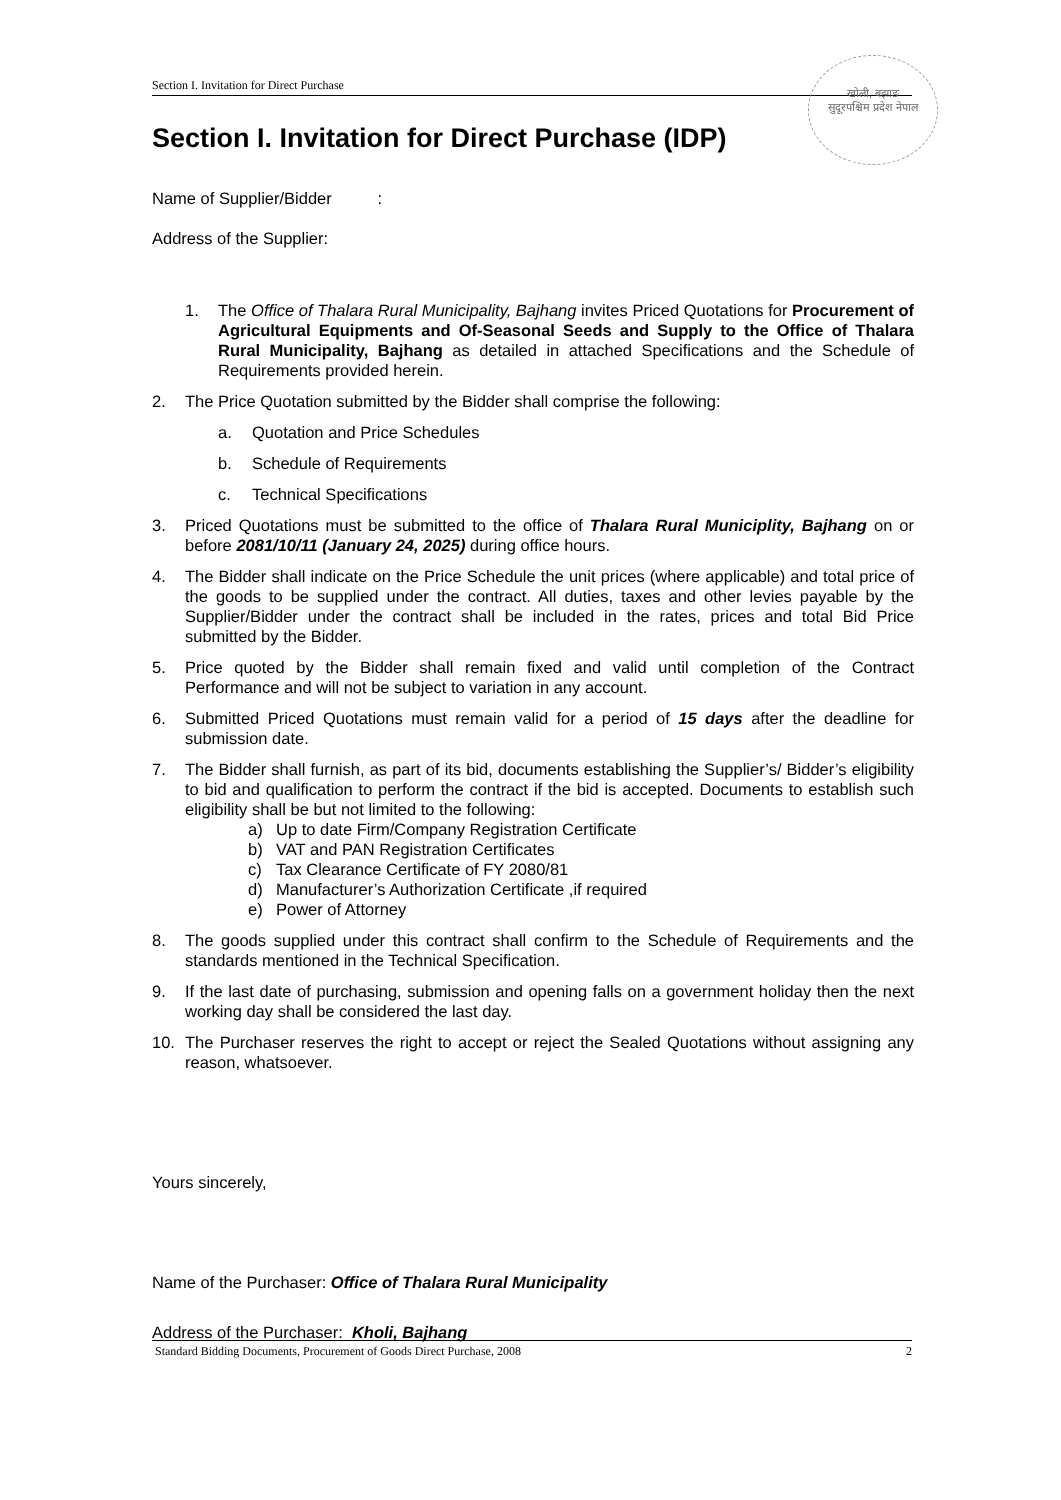Section I. Invitation for Direct Purchase
खोली, बझाङ
सुदूरपश्चिम प्रदेश नेपाल
Section I. Invitation for Direct Purchase (IDP)
Name of Supplier/Bidder :
Address of the Supplier:
1. The Office of Thalara Rural Municipality, Bajhang invites Priced Quotations for Procurement of Agricultural Equipments and Of-Seasonal Seeds and Supply to the Office of Thalara Rural Municipality, Bajhang as detailed in attached Specifications and the Schedule of Requirements provided herein.
2. The Price Quotation submitted by the Bidder shall comprise the following:
a. Quotation and Price Schedules
b. Schedule of Requirements
c. Technical Specifications
3. Priced Quotations must be submitted to the office of Thalara Rural Municiplity, Bajhang on or before 2081/10/11 (January 24, 2025) during office hours.
4. The Bidder shall indicate on the Price Schedule the unit prices (where applicable) and total price of the goods to be supplied under the contract. All duties, taxes and other levies payable by the Supplier/Bidder under the contract shall be included in the rates, prices and total Bid Price submitted by the Bidder.
5. Price quoted by the Bidder shall remain fixed and valid until completion of the Contract Performance and will not be subject to variation in any account.
6. Submitted Priced Quotations must remain valid for a period of 15 days after the deadline for submission date.
7. The Bidder shall furnish, as part of its bid, documents establishing the Supplier’s/ Bidder’s eligibility to bid and qualification to perform the contract if the bid is accepted. Documents to establish such eligibility shall be but not limited to the following:
a) Up to date Firm/Company Registration Certificate
b) VAT and PAN Registration Certificates
c) Tax Clearance Certificate of FY 2080/81
d) Manufacturer’s Authorization Certificate ,if required
e) Power of Attorney
8. The goods supplied under this contract shall confirm to the Schedule of Requirements and the standards mentioned in the Technical Specification.
9. If the last date of purchasing, submission and opening falls on a government holiday then the next working day shall be considered the last day.
10. The Purchaser reserves the right to accept or reject the Sealed Quotations without assigning any reason, whatsoever.
Yours sincerely,
Name of the Purchaser: Office of Thalara Rural Municipality
Address of the Purchaser: Kholi, Bajhang
Standard Bidding Documents, Procurement of Goods Direct Purchase, 2008 2